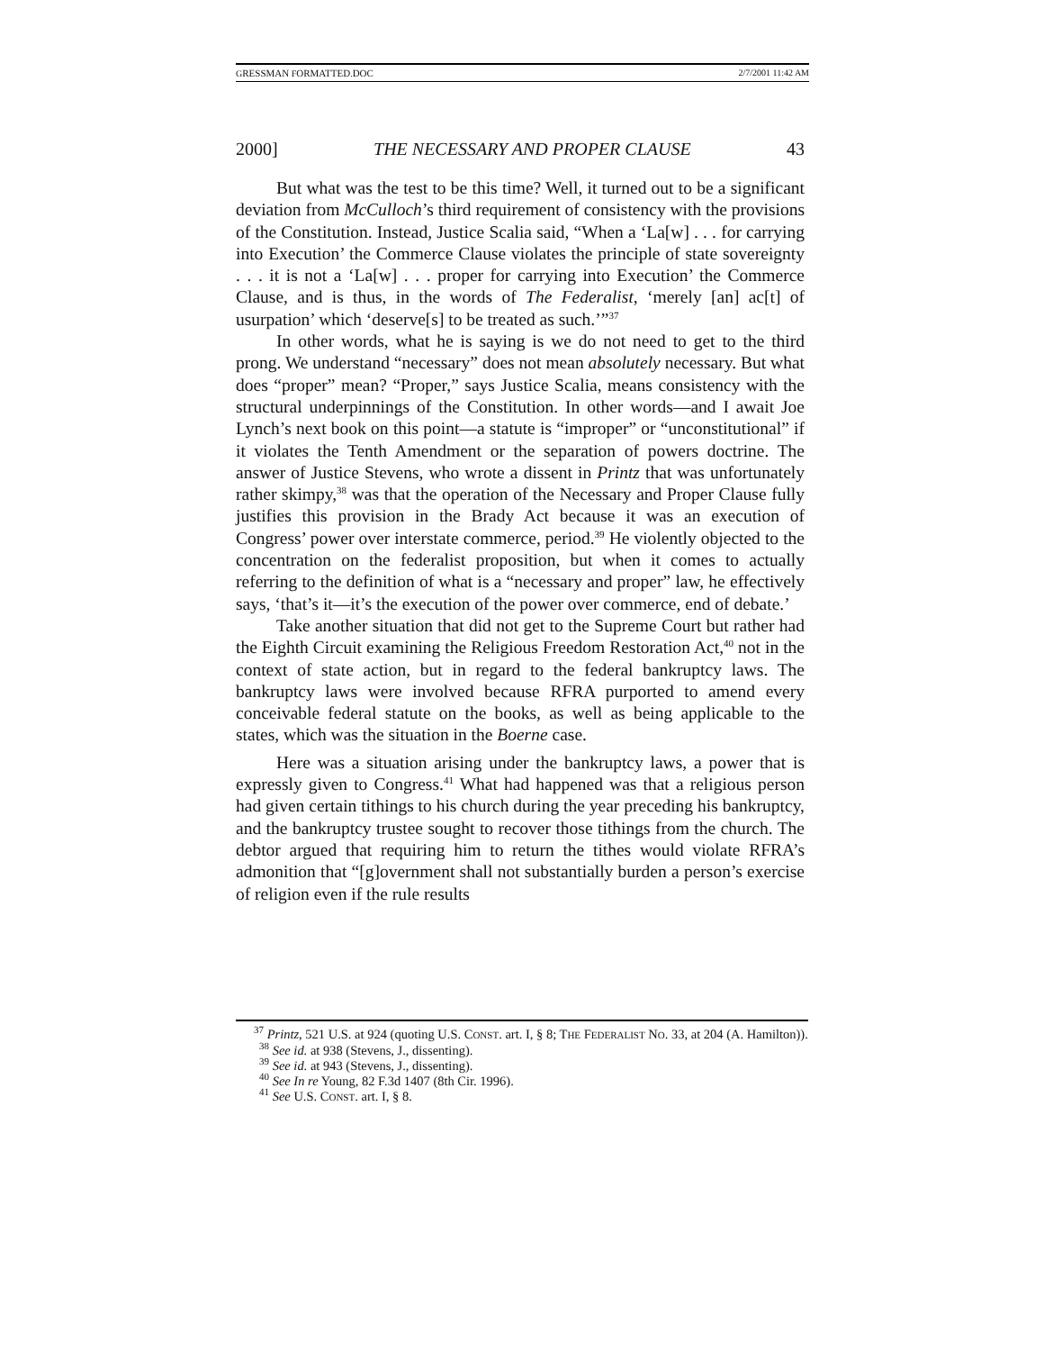GRESSMAN FORMATTED.DOC 2/7/2001 11:42 AM
2000] THE NECESSARY AND PROPER CLAUSE 43
But what was the test to be this time? Well, it turned out to be a significant deviation from McCulloch’s third requirement of consistency with the provisions of the Constitution. Instead, Justice Scalia said, “When a ‘La[w] . . . for carrying into Execution’ the Commerce Clause violates the principle of state sovereignty . . . it is not a ‘La[w] . . . proper for carrying into Execution’ the Commerce Clause, and is thus, in the words of The Federalist, ‘merely [an] ac[t] of usurpation’ which ‘deserve[s] to be treated as such.’”<sup>37</sup>
In other words, what he is saying is we do not need to get to the third prong. We understand “necessary” does not mean absolutely necessary. But what does “proper” mean? “Proper,” says Justice Scalia, means consistency with the structural underpinnings of the Constitution. In other words—and I await Joe Lynch’s next book on this point—a statute is “improper” or “unconstitutional” if it violates the Tenth Amendment or the separation of powers doctrine. The answer of Justice Stevens, who wrote a dissent in Printz that was unfortunately rather skimpy,<sup>38</sup> was that the operation of the Necessary and Proper Clause fully justifies this provision in the Brady Act because it was an execution of Congress’ power over interstate commerce, period.<sup>39</sup> He violently objected to the concentration on the federalist proposition, but when it comes to actually referring to the definition of what is a “necessary and proper” law, he effectively says, ‘that’s it—it’s the execution of the power over commerce, end of debate.’
Take another situation that did not get to the Supreme Court but rather had the Eighth Circuit examining the Religious Freedom Restoration Act,<sup>40</sup> not in the context of state action, but in regard to the federal bankruptcy laws. The bankruptcy laws were involved because RFRA purported to amend every conceivable federal statute on the books, as well as being applicable to the states, which was the situation in the Boerne case.
Here was a situation arising under the bankruptcy laws, a power that is expressly given to Congress.<sup>41</sup> What had happened was that a religious person had given certain tithings to his church during the year preceding his bankruptcy, and the bankruptcy trustee sought to recover those tithings from the church. The debtor argued that requiring him to return the tithes would violate RFRA’s admonition that “[g]overnment shall not substantially burden a person’s exercise of religion even if the rule results
<sup>37</sup> Printz, 521 U.S. at 924 (quoting U.S. CONST. art. I, § 8; THE FEDERALIST NO. 33, at 204 (A. Hamilton)).
<sup>38</sup> See id. at 938 (Stevens, J., dissenting).
<sup>39</sup> See id. at 943 (Stevens, J., dissenting).
<sup>40</sup> See In re Young, 82 F.3d 1407 (8th Cir. 1996).
<sup>41</sup> See U.S. CONST. art. I, § 8.